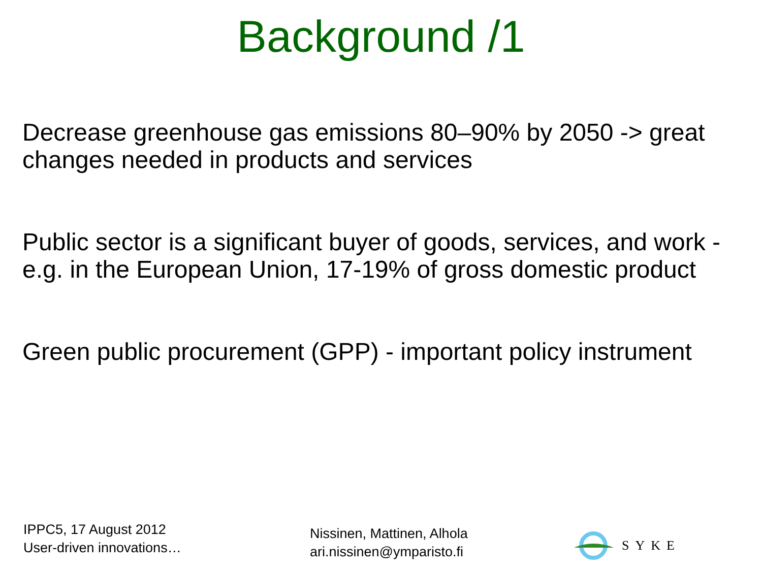Background /1
Decrease greenhouse gas emissions 80–90% by 2050 -> great changes needed in products and services
Public sector is a significant buyer of goods, services, and work - e.g. in the European Union, 17-19% of gross domestic product
Green public procurement (GPP) - important policy instrument
IPPC5, 17 August 2012
User-driven innovations…
Nissinen, Mattinen, Alhola
ari.nissinen@ymparisto.fi
SYKE